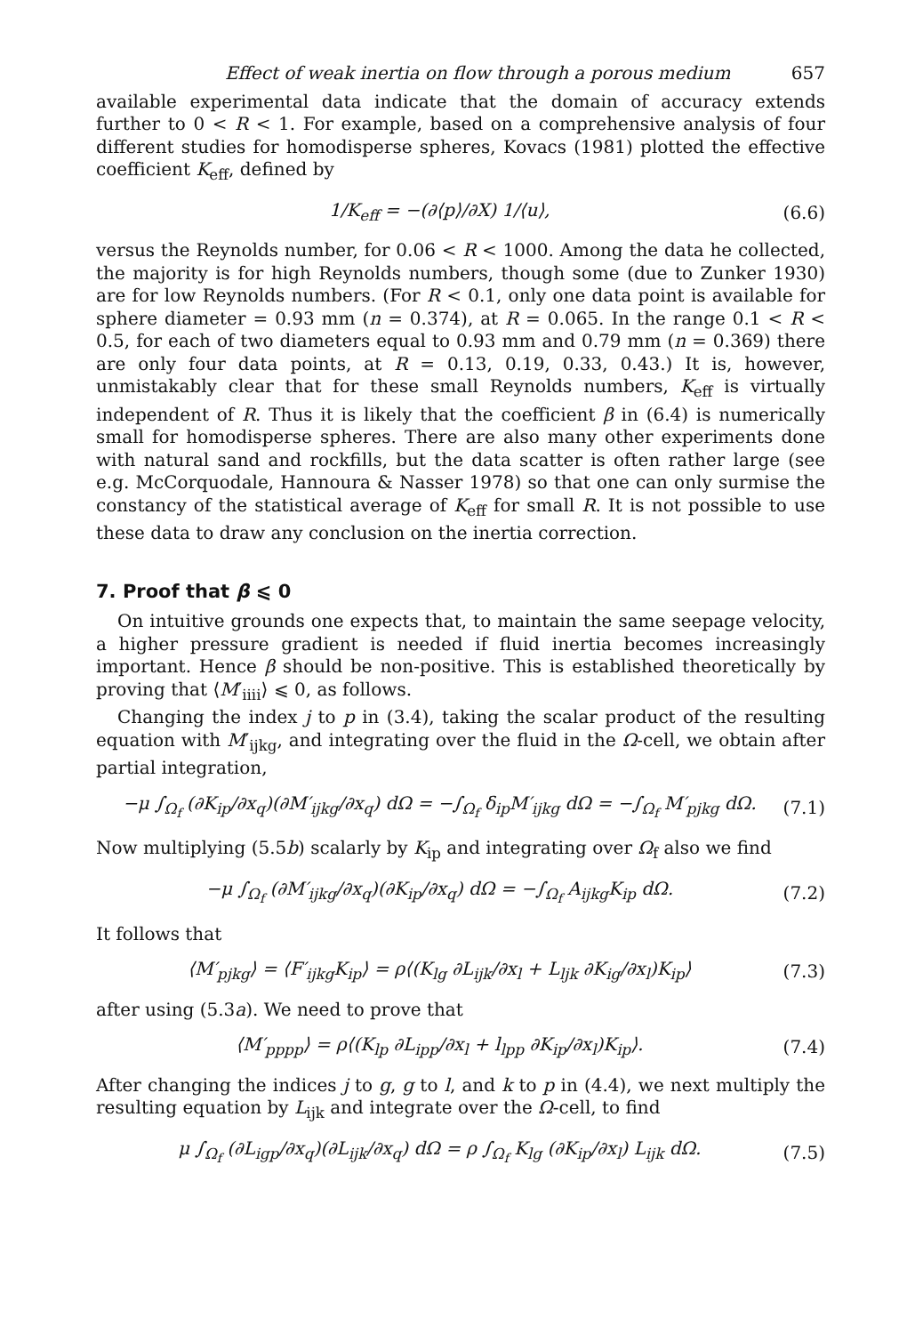Effect of weak inertia on flow through a porous medium 657
available experimental data indicate that the domain of accuracy extends further to 0 < R < 1. For example, based on a comprehensive analysis of four different studies for homodisperse spheres, Kovacs (1981) plotted the effective coefficient K<sub>eff</sub>, defined by
1/K<sub>eff</sub> = −(∂⟨p⟩/∂X) 1/⟨u⟩, (6.6)
versus the Reynolds number, for 0.06 < R < 1000. Among the data he collected, the majority is for high Reynolds numbers, though some (due to Zunker 1930) are for low Reynolds numbers. (For R < 0.1, only one data point is available for sphere diameter = 0.93 mm (n = 0.374), at R = 0.065. In the range 0.1 < R < 0.5, for each of two diameters equal to 0.93 mm and 0.79 mm (n = 0.369) there are only four data points, at R = 0.13, 0.19, 0.33, 0.43.) It is, however, unmistakably clear that for these small Reynolds numbers, K<sub>eff</sub> is virtually independent of R. Thus it is likely that the coefficient β in (6.4) is numerically small for homodisperse spheres. There are also many other experiments done with natural sand and rockfills, but the data scatter is often rather large (see e.g. McCorquodale, Hannoura & Nasser 1978) so that one can only surmise the constancy of the statistical average of K<sub>eff</sub> for small R. It is not possible to use these data to draw any conclusion on the inertia correction.
7. Proof that β ⩽ 0
On intuitive grounds one expects that, to maintain the same seepage velocity, a higher pressure gradient is needed if fluid inertia becomes increasingly important. Hence β should be non-positive. This is established theoretically by proving that ⟨M′<sub>iiii</sub>⟩ ⩽ 0, as follows.
Changing the index j to p in (3.4), taking the scalar product of the resulting equation with M′<sub>ijkg</sub>, and integrating over the fluid in the Ω-cell, we obtain after partial integration,
−μ ∫<sub>Ω<sub>f</sub></sub> (∂K<sub>ip</sub>/∂x<sub>q</sub>)(∂M′<sub>ijkg</sub>/∂x<sub>q</sub>) dΩ = −∫<sub>Ω<sub>f</sub></sub> δ<sub>ip</sub>M′<sub>ijkg</sub> dΩ = −∫<sub>Ω<sub>f</sub></sub> M′<sub>pjkg</sub> dΩ. (7.1)
Now multiplying (5.5b) scalarly by K<sub>ip</sub> and integrating over Ω<sub>f</sub> also we find
−μ ∫<sub>Ω<sub>f</sub></sub> (∂M′<sub>ijkg</sub>/∂x<sub>q</sub>)(∂K<sub>ip</sub>/∂x<sub>q</sub>) dΩ = −∫<sub>Ω<sub>f</sub></sub> A<sub>ijkg</sub>K<sub>ip</sub> dΩ. (7.2)
It follows that
⟨M′<sub>pjkg</sub>⟩ = ⟨F′<sub>ijkg</sub>K<sub>ip</sub>⟩ = ρ⟨(K<sub>lg</sub> ∂L<sub>ijk</sub>/∂x<sub>l</sub> + L<sub>ljk</sub> ∂K<sub>ig</sub>/∂x<sub>l</sub>)K<sub>ip</sub>⟩ (7.3)
after using (5.3a). We need to prove that
⟨M′<sub>pppp</sub>⟩ = ρ⟨(K<sub>lp</sub> ∂L<sub>ipp</sub>/∂x<sub>l</sub> + l<sub>lpp</sub> ∂K<sub>ip</sub>/∂x<sub>l</sub>)K<sub>ip</sub>⟩. (7.4)
After changing the indices j to g, g to l, and k to p in (4.4), we next multiply the resulting equation by L<sub>ijk</sub> and integrate over the Ω-cell, to find
μ ∫<sub>Ω<sub>f</sub></sub> (∂L<sub>igp</sub>/∂x<sub>q</sub>)(∂L<sub>ijk</sub>/∂x<sub>q</sub>) dΩ = ρ ∫<sub>Ω<sub>f</sub></sub> K<sub>lg</sub> (∂K<sub>ip</sub>/∂x<sub>l</sub>) L<sub>ijk</sub> dΩ. (7.5)